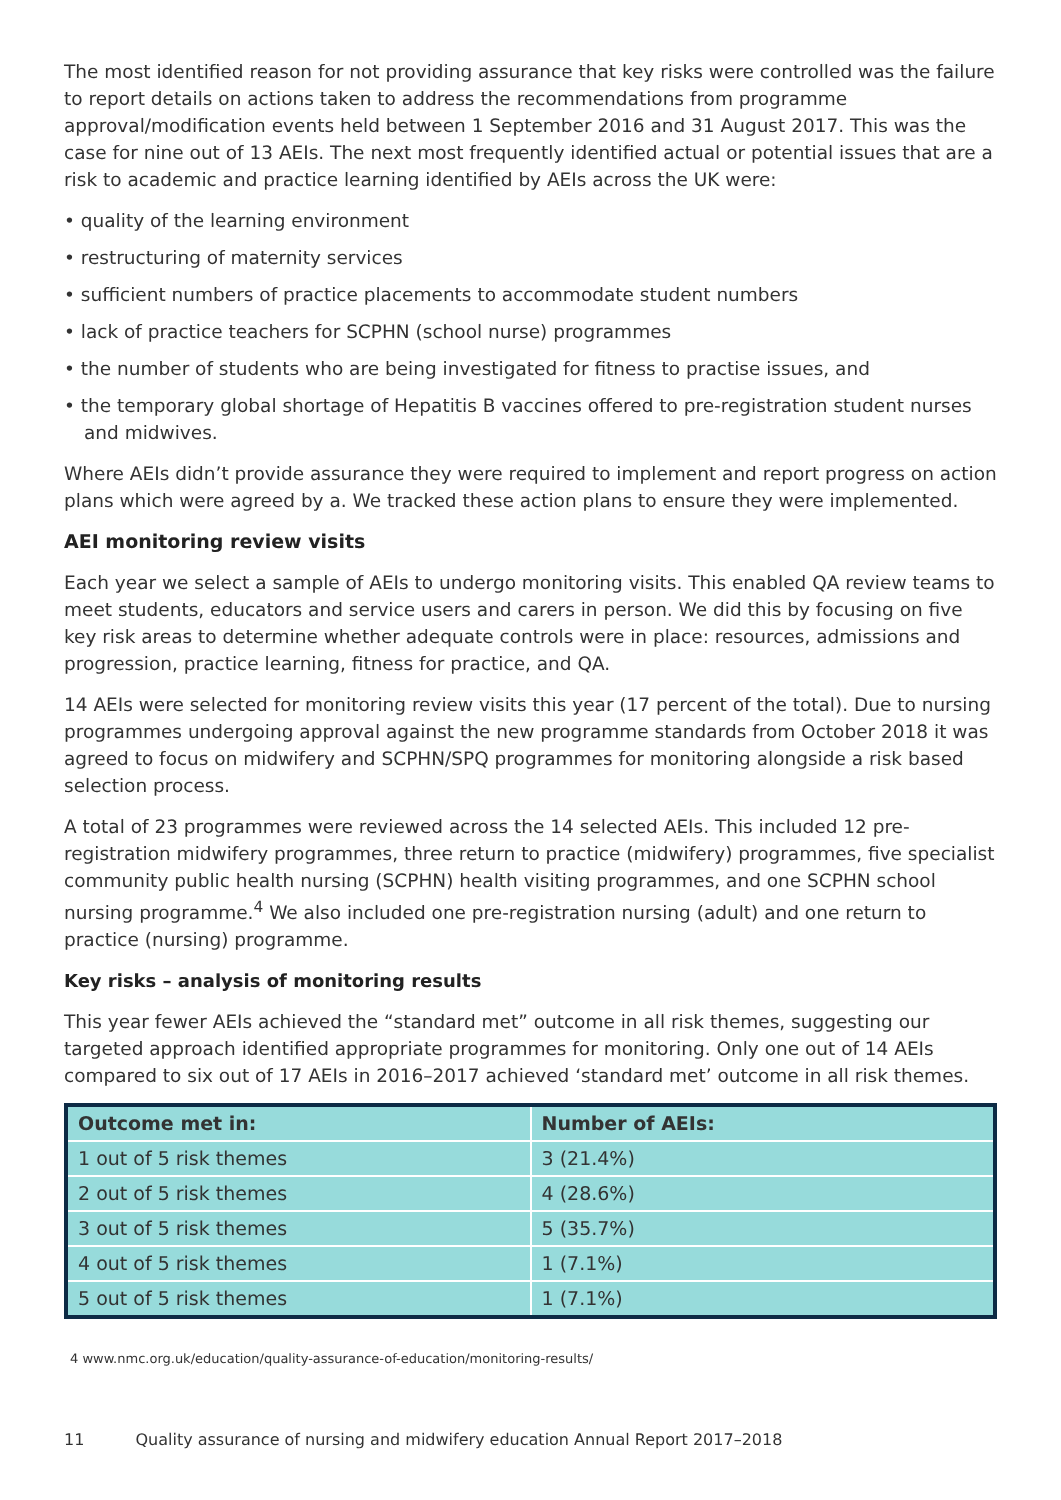The most identified reason for not providing assurance that key risks were controlled was the failure to report details on actions taken to address the recommendations from programme approval/modification events held between 1 September 2016 and 31 August 2017. This was the case for nine out of 13 AEIs. The next most frequently identified actual or potential issues that are a risk to academic and practice learning identified by AEIs across the UK were:
• quality of the learning environment
• restructuring of maternity services
• sufficient numbers of practice placements to accommodate student numbers
• lack of practice teachers for SCPHN (school nurse) programmes
• the number of students who are being investigated for fitness to practise issues, and
• the temporary global shortage of Hepatitis B vaccines offered to pre-registration student nurses and midwives.
Where AEIs didn’t provide assurance they were required to implement and report progress on action plans which were agreed by a. We tracked these action plans to ensure they were implemented.
AEI monitoring review visits
Each year we select a sample of AEIs to undergo monitoring visits. This enabled QA review teams to meet students, educators and service users and carers in person. We did this by focusing on five key risk areas to determine whether adequate controls were in place: resources, admissions and progression, practice learning, fitness for practice, and QA.
14 AEIs were selected for monitoring review visits this year (17 percent of the total). Due to nursing programmes undergoing approval against the new programme standards from October 2018 it was agreed to focus on midwifery and SCPHN/SPQ programmes for monitoring alongside a risk based selection process.
A total of 23 programmes were reviewed across the 14 selected AEIs. This included 12 pre-registration midwifery programmes, three return to practice (midwifery) programmes, five specialist community public health nursing (SCPHN) health visiting programmes, and one SCPHN school nursing programme.<sup>4</sup> We also included one pre-registration nursing (adult) and one return to practice (nursing) programme.
Key risks – analysis of monitoring results
This year fewer AEIs achieved the “standard met” outcome in all risk themes, suggesting our targeted approach identified appropriate programmes for monitoring. Only one out of 14 AEIs compared to six out of 17 AEIs in 2016–2017 achieved ‘standard met’ outcome in all risk themes.
| Outcome met in: | Number of AEIs: |
| --- | --- |
| 1 out of 5 risk themes | 3 (21.4%) |
| 2 out of 5 risk themes | 4 (28.6%) |
| 3 out of 5 risk themes | 5 (35.7%) |
| 4 out of 5 risk themes | 1 (7.1%) |
| 5 out of 5 risk themes | 1 (7.1%) |
4 www.nmc.org.uk/education/quality-assurance-of-education/monitoring-results/
11 Quality assurance of nursing and midwifery education Annual Report 2017–2018